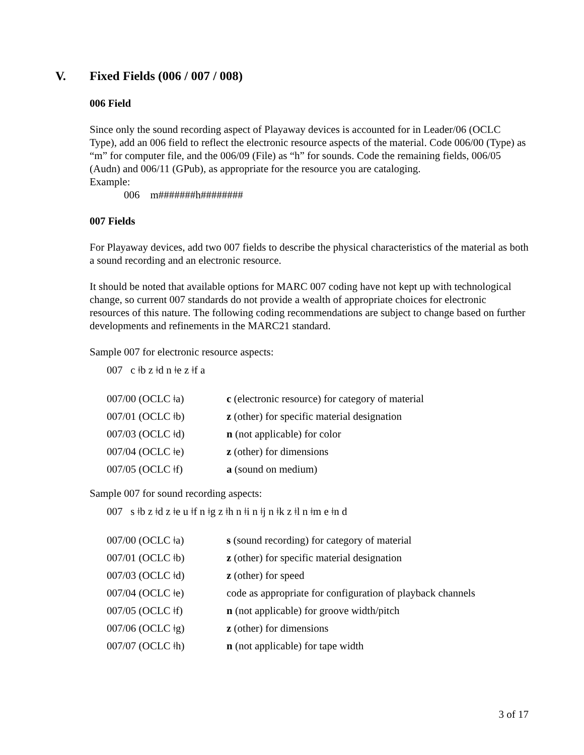V. Fixed Fields (006 / 007 / 008)
006 Field
Since only the sound recording aspect of Playaway devices is accounted for in Leader/06 (OCLC Type), add an 006 field to reflect the electronic resource aspects of the material. Code 006/00 (Type) as “m” for computer file, and the 006/09 (File) as “h” for sounds. Code the remaining fields, 006/05 (Audn) and 006/11 (GPub), as appropriate for the resource you are cataloging.
Example:
006 m#######h########
007 Fields
For Playaway devices, add two 007 fields to describe the physical characteristics of the material as both a sound recording and an electronic resource.
It should be noted that available options for MARC 007 coding have not kept up with technological change, so current 007 standards do not provide a wealth of appropriate choices for electronic resources of this nature. The following coding recommendations are subject to change based on further developments and refinements in the MARC21 standard.
Sample 007 for electronic resource aspects:
007 c ǂb z ǂd n ǂe z ǂf a
| 007/00 (OCLC ǂa) | c (electronic resource) for category of material |
| 007/01 (OCLC ǂb) | z (other) for specific material designation |
| 007/03 (OCLC ǂd) | n (not applicable) for color |
| 007/04 (OCLC ǂe) | z (other) for dimensions |
| 007/05 (OCLC ǂf) | a (sound on medium) |
Sample 007 for sound recording aspects:
007 s ǂb z ǂd z ǂe u ǂf n ǂg z ǂh n ǂi n ǂj n ǂk z ǂl n ǂm e ǂn d
| 007/00 (OCLC ǂa) | s (sound recording) for category of material |
| 007/01 (OCLC ǂb) | z (other) for specific material designation |
| 007/03 (OCLC ǂd) | z (other) for speed |
| 007/04 (OCLC ǂe) | code as appropriate for configuration of playback channels |
| 007/05 (OCLC ǂf) | n (not applicable) for groove width/pitch |
| 007/06 (OCLC ǂg) | z (other) for dimensions |
| 007/07 (OCLC ǂh) | n (not applicable) for tape width |
3 of 17